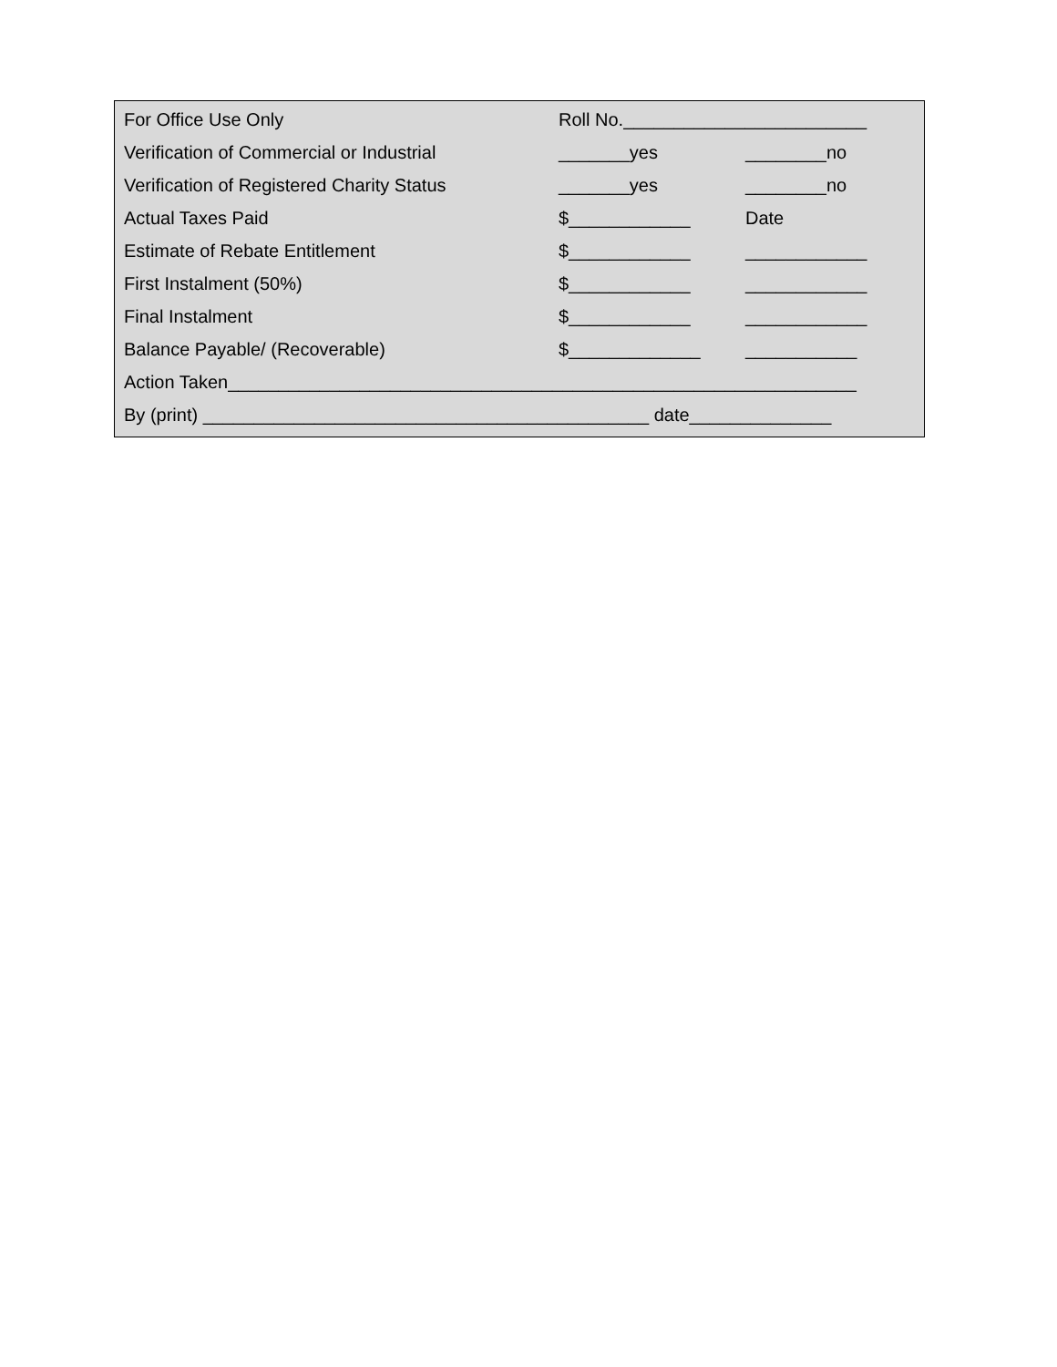| For Office Use Only | Roll No.________________________ | |
| Verification of Commercial or Industrial | _______yes | ________no |
| Verification of Registered Charity Status | _______yes | ________no |
| Actual Taxes Paid | $____________ | Date |
| Estimate of Rebate Entitlement | $____________ | ____________ |
| First Instalment (50%) | $____________ | ____________ |
| Final Instalment | $____________ | ____________ |
| Balance Payable/ (Recoverable) | $_____________ | ___________ |
| Action Taken______________________________________________________________ | | |
| By (print) ____________________________________________ date______________ | | |